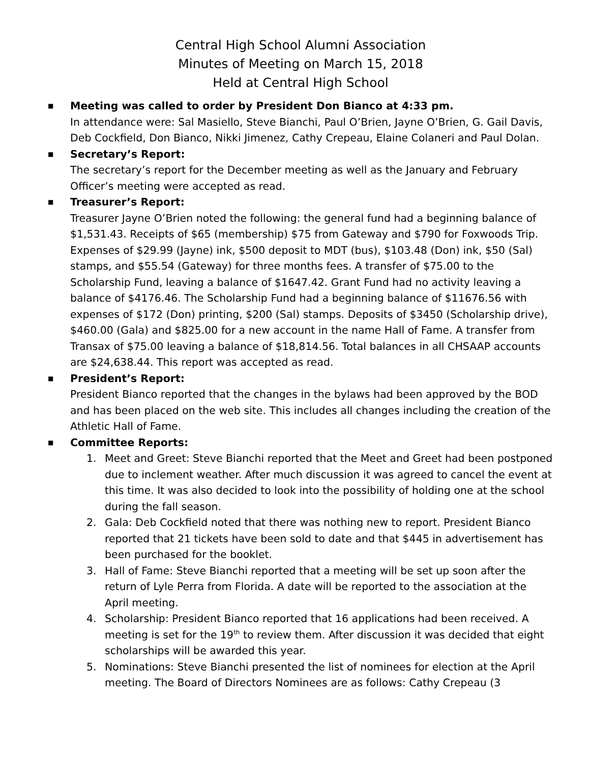Central High School Alumni Association
Minutes of Meeting on March 15, 2018
Held at Central High School
■ Meeting was called to order by President Don Bianco at 4:33 pm.
In attendance were: Sal Masiello, Steve Bianchi, Paul O’Brien, Jayne O’Brien, G. Gail Davis, Deb Cockfield, Don Bianco, Nikki Jimenez, Cathy Crepeau, Elaine Colaneri and Paul Dolan.
■ Secretary’s Report:
The secretary’s report for the December meeting as well as the January and February Officer’s meeting were accepted as read.
■ Treasurer’s Report:
Treasurer Jayne O’Brien noted the following: the general fund had a beginning balance of $1,531.43. Receipts of $65 (membership) $75 from Gateway and $790 for Foxwoods Trip. Expenses of $29.99 (Jayne) ink, $500 deposit to MDT (bus), $103.48 (Don) ink, $50 (Sal) stamps, and $55.54 (Gateway) for three months fees. A transfer of $75.00 to the Scholarship Fund, leaving a balance of $1647.42. Grant Fund had no activity leaving a balance of $4176.46. The Scholarship Fund had a beginning balance of $11676.56 with expenses of $172 (Don) printing, $200 (Sal) stamps. Deposits of $3450 (Scholarship drive), $460.00 (Gala) and $825.00 for a new account in the name Hall of Fame. A transfer from Transax of $75.00 leaving a balance of $18,814.56. Total balances in all CHSAAP accounts are $24,638.44. This report was accepted as read.
■ President’s Report:
President Bianco reported that the changes in the bylaws had been approved by the BOD and has been placed on the web site. This includes all changes including the creation of the Athletic Hall of Fame.
■ Committee Reports:
1. Meet and Greet: Steve Bianchi reported that the Meet and Greet had been postponed due to inclement weather. After much discussion it was agreed to cancel the event at this time. It was also decided to look into the possibility of holding one at the school during the fall season.
2. Gala: Deb Cockfield noted that there was nothing new to report. President Bianco reported that 21 tickets have been sold to date and that $445 in advertisement has been purchased for the booklet.
3. Hall of Fame: Steve Bianchi reported that a meeting will be set up soon after the return of Lyle Perra from Florida. A date will be reported to the association at the April meeting.
4. Scholarship: President Bianco reported that 16 applications had been received. A meeting is set for the 19<sup>th</sup> to review them. After discussion it was decided that eight scholarships will be awarded this year.
5. Nominations: Steve Bianchi presented the list of nominees for election at the April meeting. The Board of Directors Nominees are as follows: Cathy Crepeau (3